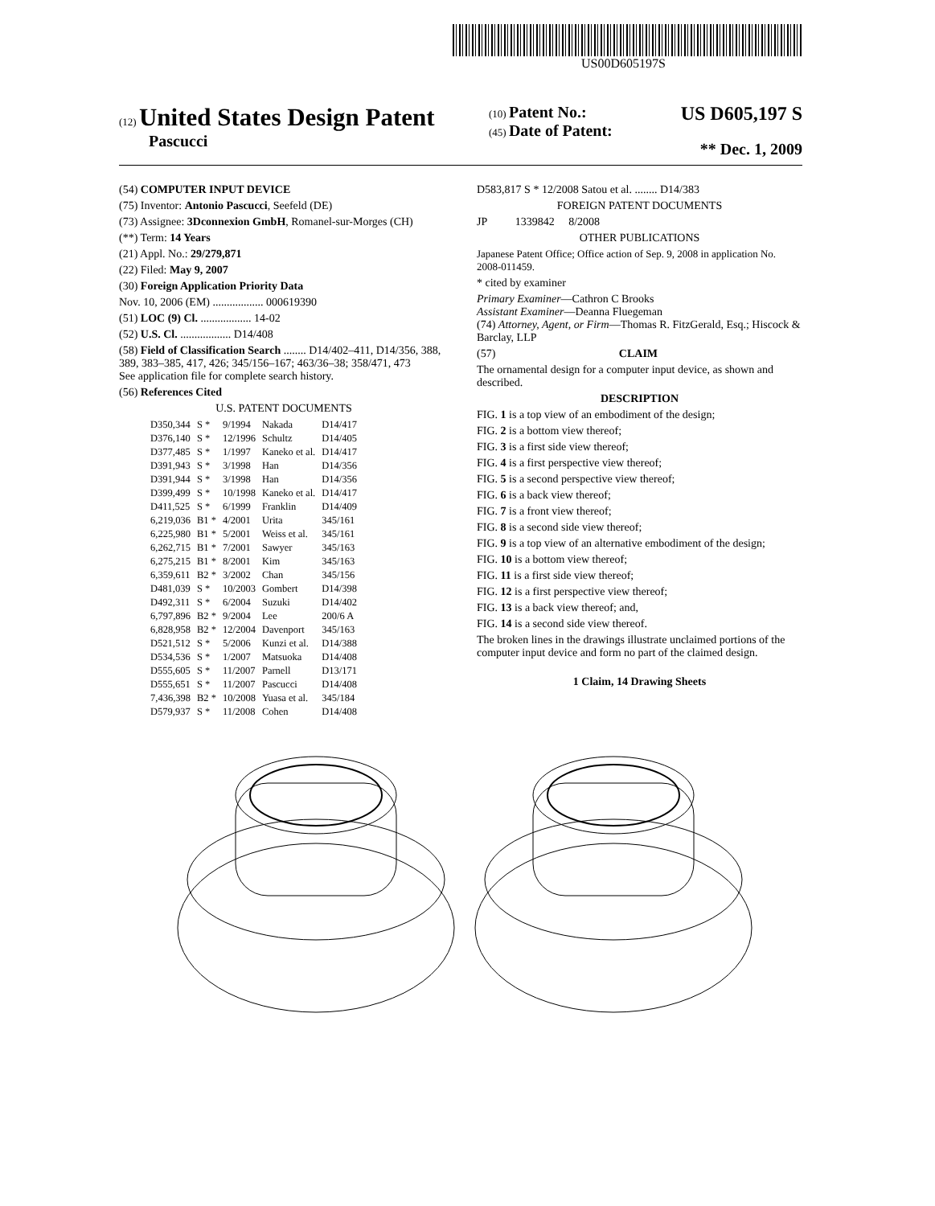US00D605197S
(12) United States Design Patent
Pascucci
(10) Patent No.: US D605,197 S
(45) Date of Patent: ** Dec. 1, 2009
(54) COMPUTER INPUT DEVICE
(75) Inventor: Antonio Pascucci, Seefeld (DE)
(73) Assignee: 3Dconnexion GmbH, Romanel-sur-Morges (CH)
(**) Term: 14 Years
(21) Appl. No.: 29/279,871
(22) Filed: May 9, 2007
(30) Foreign Application Priority Data
Nov. 10, 2006 (EM) .................. 000619390
(51) LOC (9) Cl. .................. 14-02
(52) U.S. Cl. .................. D14/408
(58) Field of Classification Search ........ D14/402–411, D14/356, 388, 389, 383–385, 417, 426; 345/156–167; 463/36–38; 358/471, 473
See application file for complete search history.
(56) References Cited
U.S. PATENT DOCUMENTS
| D350,344 | S * | 9/1994 | Nakada | D14/417 |
| D376,140 | S * | 12/1996 | Schultz | D14/405 |
| D377,485 | S * | 1/1997 | Kaneko et al. | D14/417 |
| D391,943 | S * | 3/1998 | Han | D14/356 |
| D391,944 | S * | 3/1998 | Han | D14/356 |
| D399,499 | S * | 10/1998 | Kaneko et al. | D14/417 |
| D411,525 | S * | 6/1999 | Franklin | D14/409 |
| 6,219,036 | B1 * | 4/2001 | Urita | 345/161 |
| 6,225,980 | B1 * | 5/2001 | Weiss et al. | 345/161 |
| 6,262,715 | B1 * | 7/2001 | Sawyer | 345/163 |
| 6,275,215 | B1 * | 8/2001 | Kim | 345/163 |
| 6,359,611 | B2 * | 3/2002 | Chan | 345/156 |
| D481,039 | S * | 10/2003 | Gombert | D14/398 |
| D492,311 | S * | 6/2004 | Suzuki | D14/402 |
| 6,797,896 | B2 * | 9/2004 | Lee | 200/6 A |
| 6,828,958 | B2 * | 12/2004 | Davenport | 345/163 |
| D521,512 | S * | 5/2006 | Kunzi et al. | D14/388 |
| D534,536 | S * | 1/2007 | Matsuoka | D14/408 |
| D555,605 | S * | 11/2007 | Parnell | D13/171 |
| D555,651 | S * | 11/2007 | Pascucci | D14/408 |
| 7,436,398 | B2 * | 10/2008 | Yuasa et al. | 345/184 |
| D579,937 | S * | 11/2008 | Cohen | D14/408 |
D583,817 S * 12/2008 Satou et al. ........ D14/383
FOREIGN PATENT DOCUMENTS
JP 1339842 8/2008
OTHER PUBLICATIONS
Japanese Patent Office; Office action of Sep. 9, 2008 in application No. 2008-011459.
* cited by examiner
Primary Examiner—Cathron C Brooks
Assistant Examiner—Deanna Fluegeman
(74) Attorney, Agent, or Firm—Thomas R. FitzGerald, Esq.; Hiscock & Barclay, LLP
(57) CLAIM
The ornamental design for a computer input device, as shown and described.
DESCRIPTION
FIG. 1 is a top view of an embodiment of the design;
FIG. 2 is a bottom view thereof;
FIG. 3 is a first side view thereof;
FIG. 4 is a first perspective view thereof;
FIG. 5 is a second perspective view thereof;
FIG. 6 is a back view thereof;
FIG. 7 is a front view thereof;
FIG. 8 is a second side view thereof;
FIG. 9 is a top view of an alternative embodiment of the design;
FIG. 10 is a bottom view thereof;
FIG. 11 is a first side view thereof;
FIG. 12 is a first perspective view thereof;
FIG. 13 is a back view thereof; and,
FIG. 14 is a second side view thereof.
The broken lines in the drawings illustrate unclaimed portions of the computer input device and form no part of the claimed design.
1 Claim, 14 Drawing Sheets